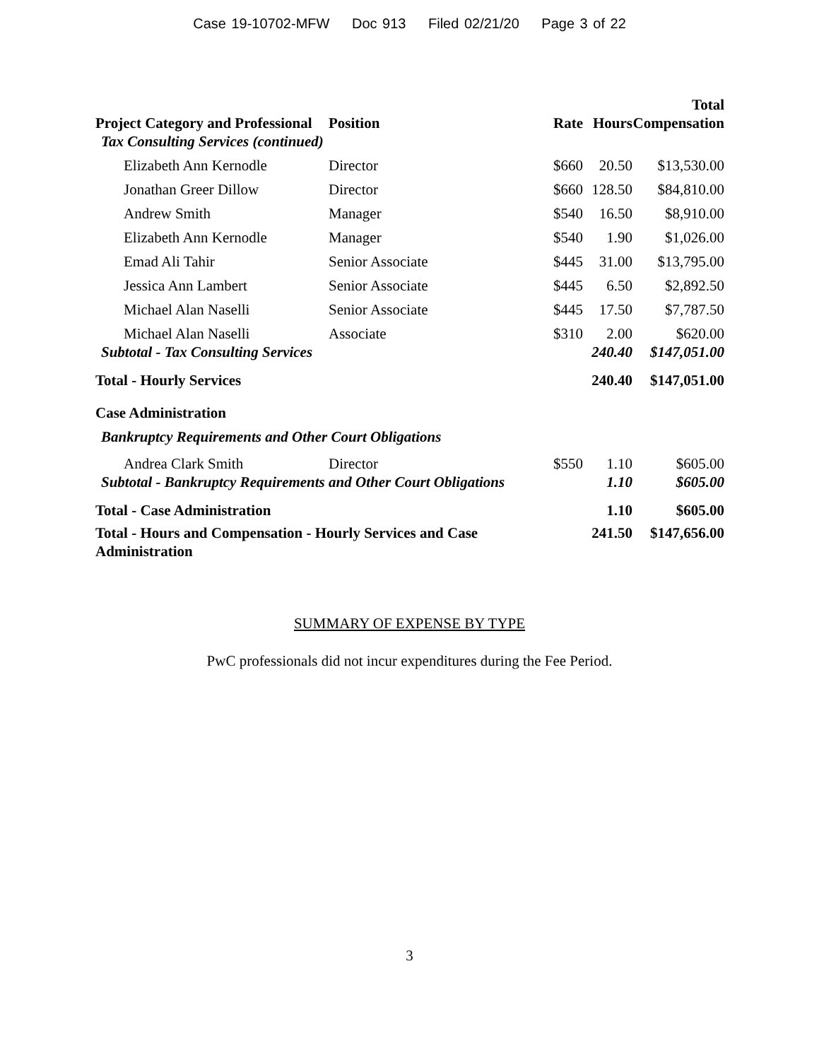Case 19-10702-MFW Doc 913 Filed 02/21/20 Page 3 of 22
| Project Category and Professional | Position | Rate | Hours | Total Compensation |
| --- | --- | --- | --- | --- |
| Tax Consulting Services (continued) | | | | |
| Elizabeth Ann Kernodle | Director | $660 | 20.50 | $13,530.00 |
| Jonathan Greer Dillow | Director | $660 | 128.50 | $84,810.00 |
| Andrew Smith | Manager | $540 | 16.50 | $8,910.00 |
| Elizabeth Ann Kernodle | Manager | $540 | 1.90 | $1,026.00 |
| Emad Ali Tahir | Senior Associate | $445 | 31.00 | $13,795.00 |
| Jessica Ann Lambert | Senior Associate | $445 | 6.50 | $2,892.50 |
| Michael Alan Naselli | Senior Associate | $445 | 17.50 | $7,787.50 |
| Michael Alan Naselli | Associate | $310 | 2.00 | $620.00 |
| Subtotal - Tax Consulting Services | | | 240.40 | $147,051.00 |
| Total - Hourly Services | | | 240.40 | $147,051.00 |
| Case Administration | | | | |
| Bankruptcy Requirements and Other Court Obligations | | | | |
| Andrea Clark Smith | Director | $550 | 1.10 | $605.00 |
| Subtotal - Bankruptcy Requirements and Other Court Obligations | | | 1.10 | $605.00 |
| Total - Case Administration | | | 1.10 | $605.00 |
| Total - Hours and Compensation - Hourly Services and Case Administration | | | 241.50 | $147,656.00 |
SUMMARY OF EXPENSE BY TYPE
PwC professionals did not incur expenditures during the Fee Period.
3